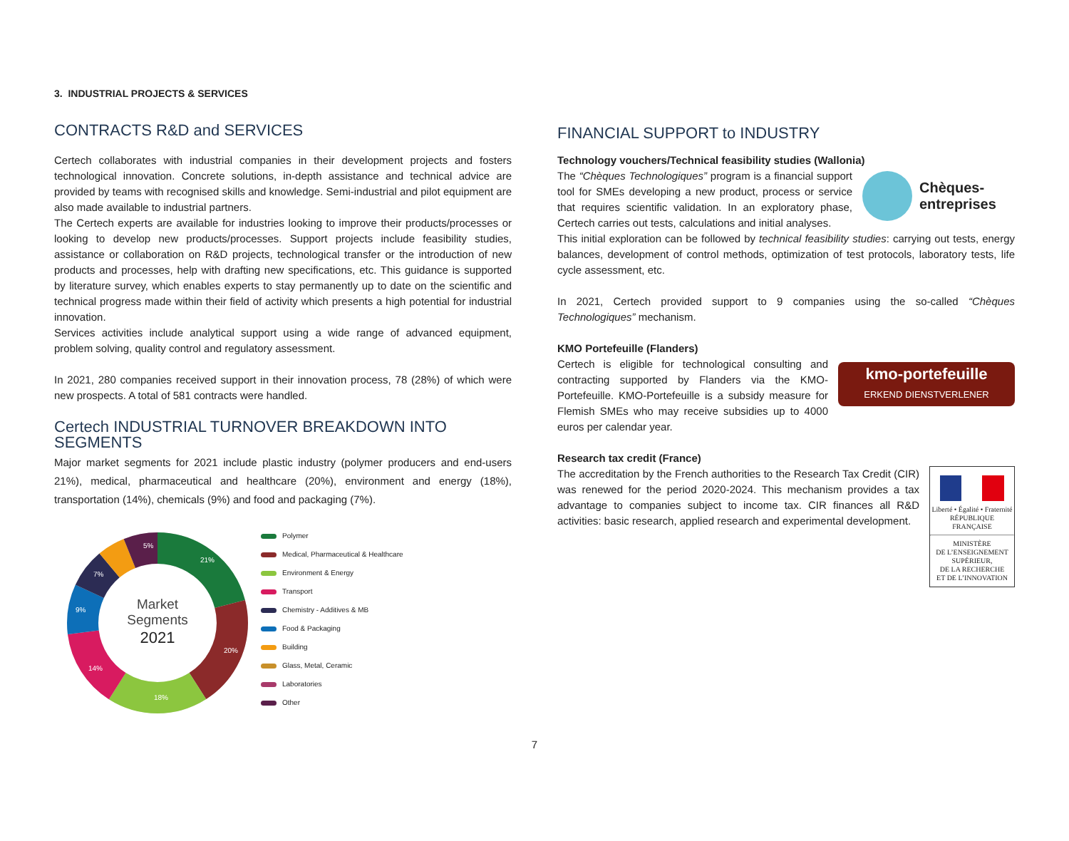3. INDUSTRIAL PROJECTS & SERVICES
CONTRACTS R&D and SERVICES
Certech collaborates with industrial companies in their development projects and fosters technological innovation. Concrete solutions, in-depth assistance and technical advice are provided by teams with recognised skills and knowledge. Semi-industrial and pilot equipment are also made available to industrial partners.
The Certech experts are available for industries looking to improve their products/processes or looking to develop new products/processes. Support projects include feasibility studies, assistance or collaboration on R&D projects, technological transfer or the introduction of new products and processes, help with drafting new specifications, etc. This guidance is supported by literature survey, which enables experts to stay permanently up to date on the scientific and technical progress made within their field of activity which presents a high potential for industrial innovation.
Services activities include analytical support using a wide range of advanced equipment, problem solving, quality control and regulatory assessment.
In 2021, 280 companies received support in their innovation process, 78 (28%) of which were new prospects. A total of 581 contracts were handled.
Certech INDUSTRIAL TURNOVER BREAKDOWN INTO SEGMENTS
Major market segments for 2021 include plastic industry (polymer producers and end-users 21%), medical, pharmaceutical and healthcare (20%), environment and energy (18%), transportation (14%), chemicals (9%) and food and packaging (7%).
Market
Segments
2021
21%
20%
18%
14%
9%
7%
5%
Polymer
Medical, Pharmaceutical & Healthcare
Environment & Energy
Transport
Chemistry - Additives & MB
Food & Packaging
Building
Glass, Metal, Ceramic
Laboratories
Other
FINANCIAL SUPPORT to INDUSTRY
Technology vouchers/Technical feasibility studies (Wallonia)
Chèques-
entreprises
The “Chèques Technologiques” program is a financial support tool for SMEs developing a new product, process or service that requires scientific validation. In an exploratory phase, Certech carries out tests, calculations and initial analyses.
This initial exploration can be followed by technical feasibility studies: carrying out tests, energy balances, development of control methods, optimization of test protocols, laboratory tests, life cycle assessment, etc.
In 2021, Certech provided support to 9 companies using the so-called “Chèques Technologiques” mechanism.
KMO Portefeuille (Flanders)
kmo-portefeuille
ERKEND DIENSTVERLENER
Certech is eligible for technological consulting and contracting supported by Flanders via the KMO-Portefeuille. KMO-Portefeuille is a subsidy measure for Flemish SMEs who may receive subsidies up to 4000 euros per calendar year.
Research tax credit (France)
Liberté • Égalité • Fraternité
RÉPUBLIQUE FRANÇAISE
MINISTÈRE
DE L’ENSEIGNEMENT
SUPÉRIEUR,
DE LA RECHERCHE
ET DE L’INNOVATION
The accreditation by the French authorities to the Research Tax Credit (CIR) was renewed for the period 2020-2024. This mechanism provides a tax advantage to companies subject to income tax. CIR finances all R&D activities: basic research, applied research and experimental development.
7